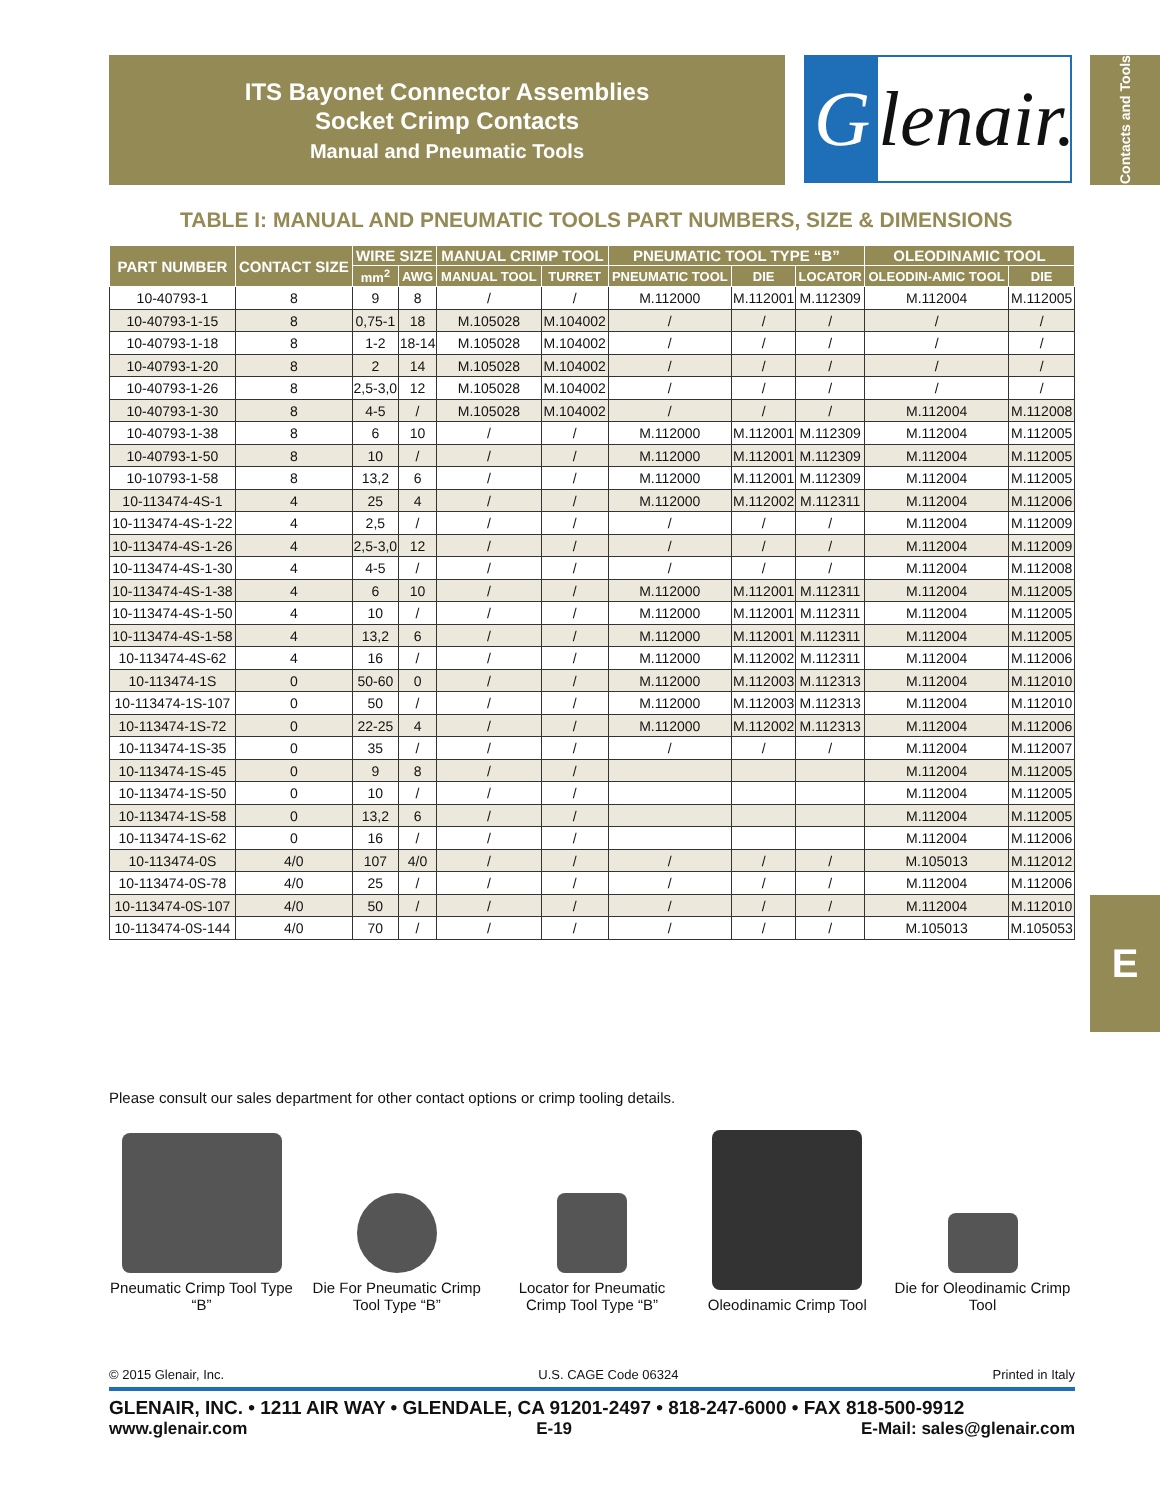ITS Bayonet Connector Assemblies
Socket Crimp Contacts
Manual and Pneumatic Tools
Glenair.
Contacts and Tools
TABLE I: MANUAL AND PNEUMATIC TOOLS PART NUMBERS, SIZE & DIMENSIONS
| PART NUMBER | CONTACT SIZE | WIRE SIZE | | MANUAL CRIMP TOOL | | PNEUMATIC TOOL TYPE “B” | | | OLEODINAMIC TOOL | |
| --- | --- | --- | --- | --- | --- | --- | --- | --- | --- | --- |
| | | mm<sup>2</sup> | AWG | MANUAL TOOL | TURRET | PNEUMATIC TOOL | DIE | LOCATOR | OLEODIN-AMIC TOOL | DIE |
| 10-40793-1 | 8 | 9 | 8 | / | / | M.112000 | M.112001 | M.112309 | M.112004 | M.112005 |
| 10-40793-1-15 | 8 | 0,75-1 | 18 | M.105028 | M.104002 | / | / | / | / | / |
| 10-40793-1-18 | 8 | 1-2 | 18-14 | M.105028 | M.104002 | / | / | / | / | / |
| 10-40793-1-20 | 8 | 2 | 14 | M.105028 | M.104002 | / | / | / | / | / |
| 10-40793-1-26 | 8 | 2,5-3,0 | 12 | M.105028 | M.104002 | / | / | / | / | / |
| 10-40793-1-30 | 8 | 4-5 | / | M.105028 | M.104002 | / | / | / | M.112004 | M.112008 |
| 10-40793-1-38 | 8 | 6 | 10 | / | / | M.112000 | M.112001 | M.112309 | M.112004 | M.112005 |
| 10-40793-1-50 | 8 | 10 | / | / | / | M.112000 | M.112001 | M.112309 | M.112004 | M.112005 |
| 10-10793-1-58 | 8 | 13,2 | 6 | / | / | M.112000 | M.112001 | M.112309 | M.112004 | M.112005 |
| 10-113474-4S-1 | 4 | 25 | 4 | / | / | M.112000 | M.112002 | M.112311 | M.112004 | M.112006 |
| 10-113474-4S-1-22 | 4 | 2,5 | / | / | / | / | / | / | M.112004 | M.112009 |
| 10-113474-4S-1-26 | 4 | 2,5-3,0 | 12 | / | / | / | / | / | M.112004 | M.112009 |
| 10-113474-4S-1-30 | 4 | 4-5 | / | / | / | / | / | / | M.112004 | M.112008 |
| 10-113474-4S-1-38 | 4 | 6 | 10 | / | / | M.112000 | M.112001 | M.112311 | M.112004 | M.112005 |
| 10-113474-4S-1-50 | 4 | 10 | / | / | / | M.112000 | M.112001 | M.112311 | M.112004 | M.112005 |
| 10-113474-4S-1-58 | 4 | 13,2 | 6 | / | / | M.112000 | M.112001 | M.112311 | M.112004 | M.112005 |
| 10-113474-4S-62 | 4 | 16 | / | / | / | M.112000 | M.112002 | M.112311 | M.112004 | M.112006 |
| 10-113474-1S | 0 | 50-60 | 0 | / | / | M.112000 | M.112003 | M.112313 | M.112004 | M.112010 |
| 10-113474-1S-107 | 0 | 50 | / | / | / | M.112000 | M.112003 | M.112313 | M.112004 | M.112010 |
| 10-113474-1S-72 | 0 | 22-25 | 4 | / | / | M.112000 | M.112002 | M.112313 | M.112004 | M.112006 |
| 10-113474-1S-35 | 0 | 35 | / | / | / | / | / | / | M.112004 | M.112007 |
| 10-113474-1S-45 | 0 | 9 | 8 | / | / | | | | M.112004 | M.112005 |
| 10-113474-1S-50 | 0 | 10 | / | / | / | | | | M.112004 | M.112005 |
| 10-113474-1S-58 | 0 | 13,2 | 6 | / | / | | | | M.112004 | M.112005 |
| 10-113474-1S-62 | 0 | 16 | / | / | / | | | | M.112004 | M.112006 |
| 10-113474-0S | 4/0 | 107 | 4/0 | / | / | / | / | / | M.105013 | M.112012 |
| 10-113474-0S-78 | 4/0 | 25 | / | / | / | / | / | / | M.112004 | M.112006 |
| 10-113474-0S-107 | 4/0 | 50 | / | / | / | / | / | / | M.112004 | M.112010 |
| 10-113474-0S-144 | 4/0 | 70 | / | / | / | / | / | / | M.105013 | M.105053 |
E
Please consult our sales department for other contact options or crimp tooling details.
Pneumatic Crimp Tool Type “B”
Die For Pneumatic Crimp Tool Type “B”
Locator for Pneumatic Crimp Tool Type “B”
Oleodinamic Crimp Tool
Die for Oleodinamic Crimp Tool
© 2015 Glenair, Inc. U.S. CAGE Code 06324 Printed in Italy
GLENAIR, INC. • 1211 AIR WAY • GLENDALE, CA 91201-2497 • 818-247-6000 • FAX 818-500-9912
www.glenair.com E-19 E-Mail: sales@glenair.com